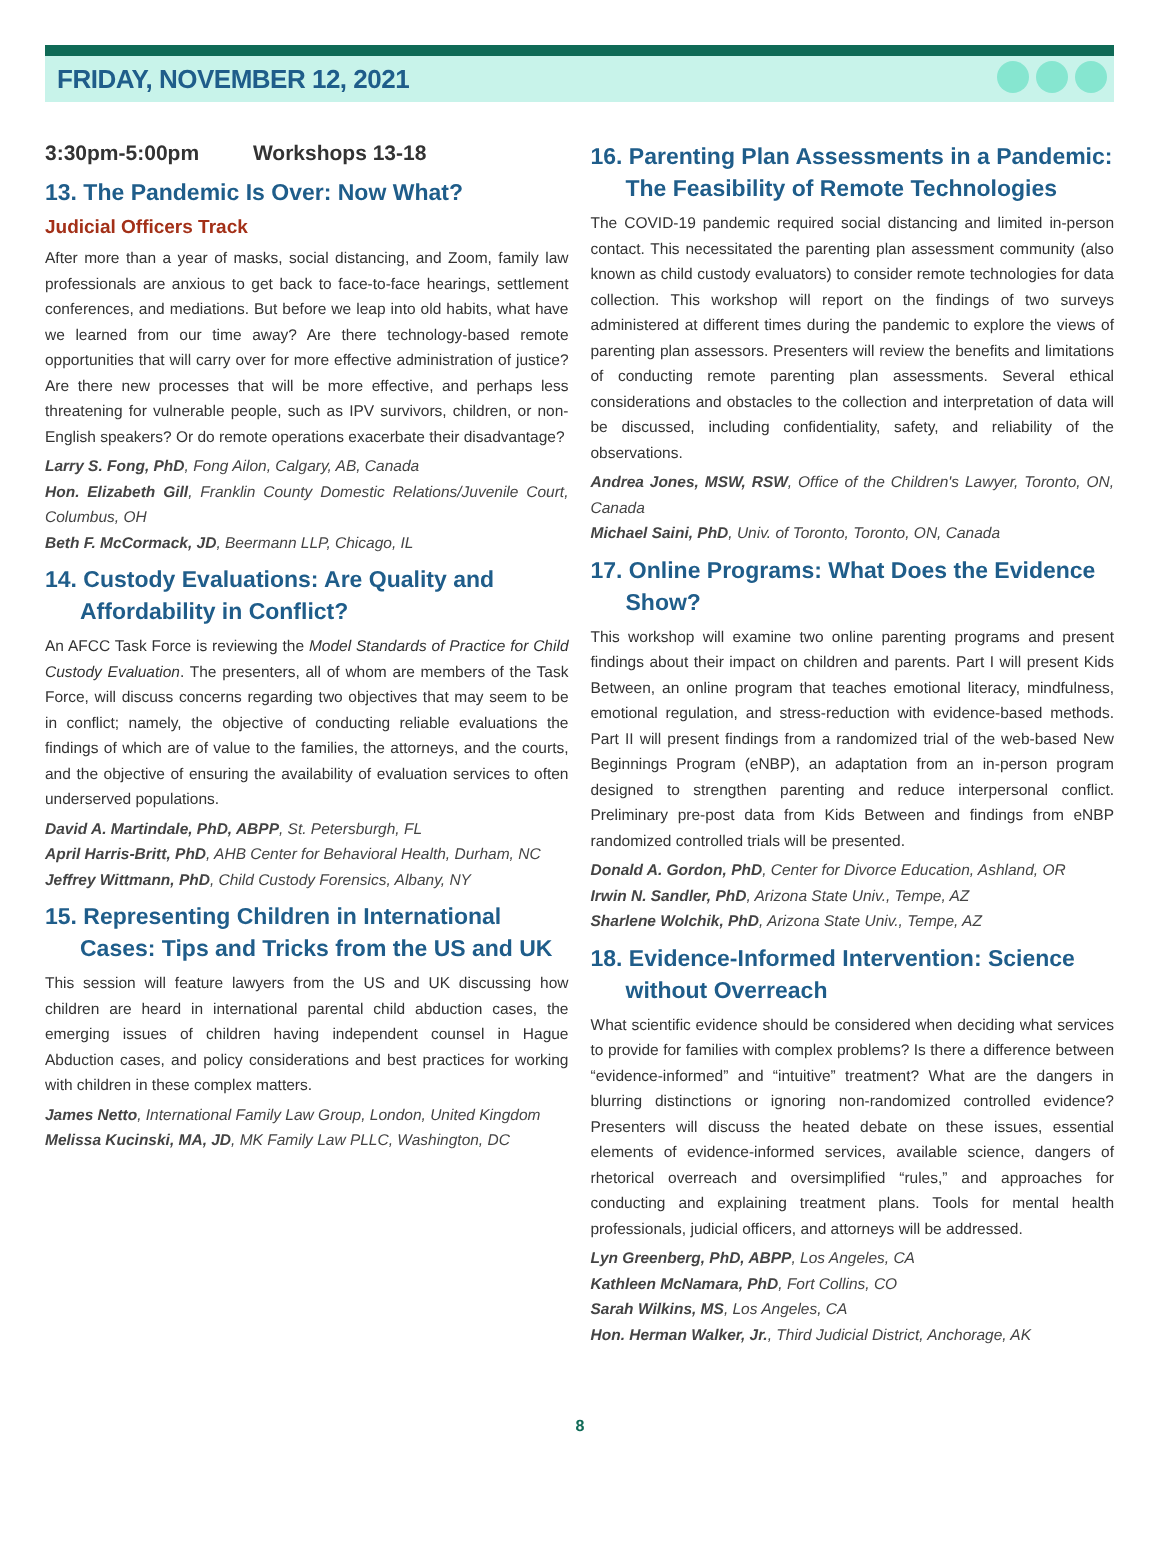FRIDAY, NOVEMBER 12, 2021
3:30pm-5:00pm Workshops 13-18
13. The Pandemic Is Over: Now What?
Judicial Officers Track
After more than a year of masks, social distancing, and Zoom, family law professionals are anxious to get back to face-to-face hearings, settlement conferences, and mediations. But before we leap into old habits, what have we learned from our time away? Are there technology-based remote opportunities that will carry over for more effective administration of justice? Are there new processes that will be more effective, and perhaps less threatening for vulnerable people, such as IPV survivors, children, or non-English speakers? Or do remote operations exacerbate their disadvantage?
Larry S. Fong, PhD, Fong Ailon, Calgary, AB, Canada
Hon. Elizabeth Gill, Franklin County Domestic Relations/Juvenile Court, Columbus, OH
Beth F. McCormack, JD, Beermann LLP, Chicago, IL
14. Custody Evaluations: Are Quality and Affordability in Conflict?
An AFCC Task Force is reviewing the Model Standards of Practice for Child Custody Evaluation. The presenters, all of whom are members of the Task Force, will discuss concerns regarding two objectives that may seem to be in conflict; namely, the objective of conducting reliable evaluations the findings of which are of value to the families, the attorneys, and the courts, and the objective of ensuring the availability of evaluation services to often underserved populations.
David A. Martindale, PhD, ABPP, St. Petersburgh, FL
April Harris-Britt, PhD, AHB Center for Behavioral Health, Durham, NC
Jeffrey Wittmann, PhD, Child Custody Forensics, Albany, NY
15. Representing Children in International Cases: Tips and Tricks from the US and UK
This session will feature lawyers from the US and UK discussing how children are heard in international parental child abduction cases, the emerging issues of children having independent counsel in Hague Abduction cases, and policy considerations and best practices for working with children in these complex matters.
James Netto, International Family Law Group, London, United Kingdom
Melissa Kucinski, MA, JD, MK Family Law PLLC, Washington, DC
16. Parenting Plan Assessments in a Pandemic: The Feasibility of Remote Technologies
The COVID-19 pandemic required social distancing and limited in-person contact. This necessitated the parenting plan assessment community (also known as child custody evaluators) to consider remote technologies for data collection. This workshop will report on the findings of two surveys administered at different times during the pandemic to explore the views of parenting plan assessors. Presenters will review the benefits and limitations of conducting remote parenting plan assessments. Several ethical considerations and obstacles to the collection and interpretation of data will be discussed, including confidentiality, safety, and reliability of the observations.
Andrea Jones, MSW, RSW, Office of the Children's Lawyer, Toronto, ON, Canada
Michael Saini, PhD, Univ. of Toronto, Toronto, ON, Canada
17. Online Programs: What Does the Evidence Show?
This workshop will examine two online parenting programs and present findings about their impact on children and parents. Part I will present Kids Between, an online program that teaches emotional literacy, mindfulness, emotional regulation, and stress-reduction with evidence-based methods. Part II will present findings from a randomized trial of the web-based New Beginnings Program (eNBP), an adaptation from an in-person program designed to strengthen parenting and reduce interpersonal conflict. Preliminary pre-post data from Kids Between and findings from eNBP randomized controlled trials will be presented.
Donald A. Gordon, PhD, Center for Divorce Education, Ashland, OR
Irwin N. Sandler, PhD, Arizona State Univ., Tempe, AZ
Sharlene Wolchik, PhD, Arizona State Univ., Tempe, AZ
18. Evidence-Informed Intervention: Science without Overreach
What scientific evidence should be considered when deciding what services to provide for families with complex problems? Is there a difference between “evidence-informed” and “intuitive” treatment? What are the dangers in blurring distinctions or ignoring non-randomized controlled evidence? Presenters will discuss the heated debate on these issues, essential elements of evidence-informed services, available science, dangers of rhetorical overreach and oversimplified “rules,” and approaches for conducting and explaining treatment plans. Tools for mental health professionals, judicial officers, and attorneys will be addressed.
Lyn Greenberg, PhD, ABPP, Los Angeles, CA
Kathleen McNamara, PhD, Fort Collins, CO
Sarah Wilkins, MS, Los Angeles, CA
Hon. Herman Walker, Jr., Third Judicial District, Anchorage, AK
8